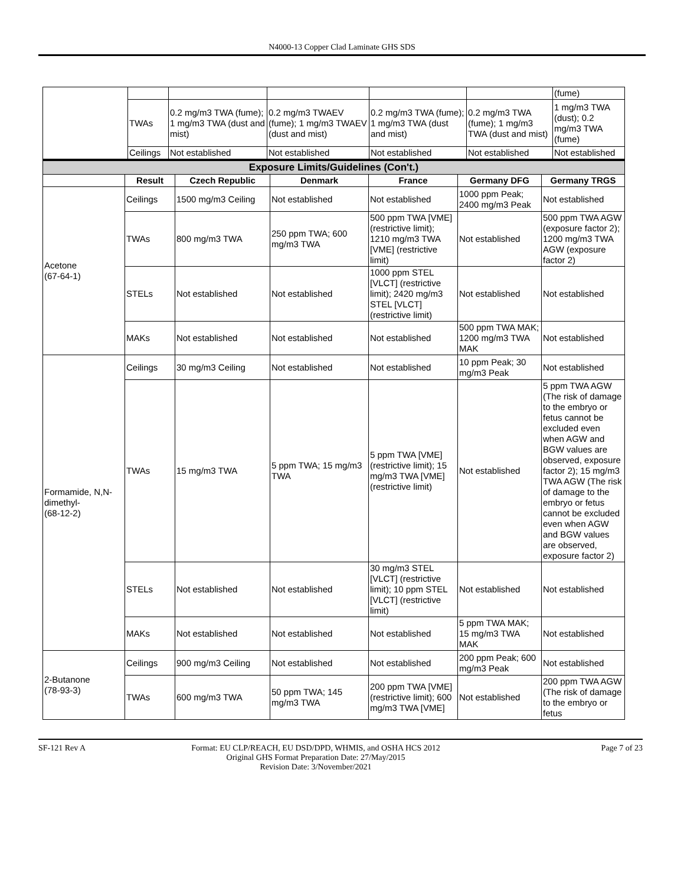N4000-13 Copper Clad Laminate GHS SDS
| | | | | | | (fume) |
| | TWAs | 0.2 mg/m3 TWA (fume); 1 mg/m3 TWA (dust and mist) | 0.2 mg/m3 TWAEV (fume); 1 mg/m3 TWAEV (dust and mist) | 0.2 mg/m3 TWA (fume); 1 mg/m3 TWA (dust and mist) | 0.2 mg/m3 TWA (fume); 1 mg/m3 TWA (dust and mist) | 1 mg/m3 TWA (dust); 0.2 mg/m3 TWA (fume) |
| | Ceilings | Not established | Not established | Not established | Not established | Not established |
| Exposure Limits/Guidelines (Con't.) | | | | | | |
| | Result | Czech Republic | Denmark | France | Germany DFG | Germany TRGS |
| Acetone (67-64-1) | Ceilings | 1500 mg/m3 Ceiling | Not established | Not established | 1000 ppm Peak; 2400 mg/m3 Peak | Not established |
| | TWAs | 800 mg/m3 TWA | 250 ppm TWA; 600 mg/m3 TWA | 500 ppm TWA [VME] (restrictive limit); 1210 mg/m3 TWA [VME] (restrictive limit) | Not established | 500 ppm TWA AGW (exposure factor 2); 1200 mg/m3 TWA AGW (exposure factor 2) |
| | STELs | Not established | Not established | 1000 ppm STEL [VLCT] (restrictive limit); 2420 mg/m3 STEL [VLCT] (restrictive limit) | Not established | Not established |
| | MAKs | Not established | Not established | Not established | 500 ppm TWA MAK; 1200 mg/m3 TWA MAK | Not established |
| Formamide, N,N-dimethyl- (68-12-2) | Ceilings | 30 mg/m3 Ceiling | Not established | Not established | 10 ppm Peak; 30 mg/m3 Peak | Not established |
| | TWAs | 15 mg/m3 TWA | 5 ppm TWA; 15 mg/m3 TWA | 5 ppm TWA [VME] (restrictive limit); 15 mg/m3 TWA [VME] (restrictive limit) | Not established | 5 ppm TWA AGW (The risk of damage to the embryo or fetus cannot be excluded even when AGW and BGW values are observed, exposure factor 2); 15 mg/m3 TWA AGW (The risk of damage to the embryo or fetus cannot be excluded even when AGW and BGW values are observed, exposure factor 2) |
| | STELs | Not established | Not established | 30 mg/m3 STEL [VLCT] (restrictive limit); 10 ppm STEL [VLCT] (restrictive limit) | Not established | Not established |
| | MAKs | Not established | Not established | Not established | 5 ppm TWA MAK; 15 mg/m3 TWA MAK | Not established |
| 2-Butanone (78-93-3) | Ceilings | 900 mg/m3 Ceiling | Not established | Not established | 200 ppm Peak; 600 mg/m3 Peak | Not established |
| | TWAs | 600 mg/m3 TWA | 50 ppm TWA; 145 mg/m3 TWA | 200 ppm TWA [VME] (restrictive limit); 600 mg/m3 TWA [VME] | Not established | 200 ppm TWA AGW (The risk of damage to the embryo or fetus |
SF-121 Rev A Format: EU CLP/REACH, EU DSD/DPD, WHMIS, and OSHA HCS 2012
Original GHS Format Preparation Date: 27/May/2015
Revision Date: 3/November/2021
Page 7 of 23